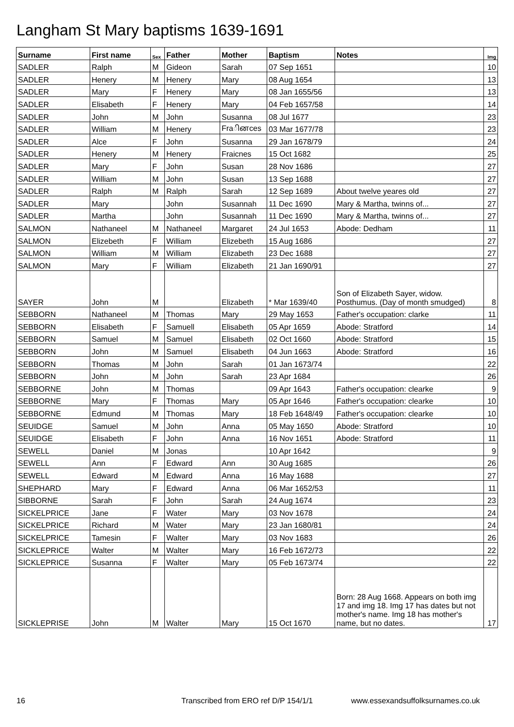Langham St Mary baptisms 1639-1691
| Surname | First name | Sex | Father | Mother | Baptism | Notes | Img |
| --- | --- | --- | --- | --- | --- | --- | --- |
| SADLER | Ralph | M | Gideon | Sarah | 07 Sep 1651 | | 10 |
| SADLER | Henery | M | Henery | Mary | 08 Aug 1654 | | 13 |
| SADLER | Mary | F | Henery | Mary | 08 Jan 1655/56 | | 13 |
| SADLER | Elisabeth | F | Henery | Mary | 04 Feb 1657/58 | | 14 |
| SADLER | John | M | John | Susanna | 08 Jul 1677 | | 23 |
| SADLER | William | M | Henery | Fraினces | 03 Mar 1677/78 | | 23 |
| SADLER | Alce | F | John | Susanna | 29 Jan 1678/79 | | 24 |
| SADLER | Henery | M | Henery | Fraicnes | 15 Oct 1682 | | 25 |
| SADLER | Mary | F | John | Susan | 28 Nov 1686 | | 27 |
| SADLER | William | M | John | Susan | 13 Sep 1688 | | 27 |
| SADLER | Ralph | M | Ralph | Sarah | 12 Sep 1689 | About twelve yeares old | 27 |
| SADLER | Mary | | John | Susannah | 11 Dec 1690 | Mary & Martha, twinns of... | 27 |
| SADLER | Martha | | John | Susannah | 11 Dec 1690 | Mary & Martha, twinns of... | 27 |
| SALMON | Nathaneel | M | Nathaneel | Margaret | 24 Jul 1653 | Abode: Dedham | 11 |
| SALMON | Elizebeth | F | William | Elizebeth | 15 Aug 1686 | | 27 |
| SALMON | William | M | William | Elizabeth | 23 Dec 1688 | | 27 |
| SALMON | Mary | F | William | Elizabeth | 21 Jan 1690/91 | | 27 |
| SAYER | John | M | | Elizabeth | * Mar 1639/40 | Son of Elizabeth Sayer, widow. Posthumus. (Day of month smudged) | 8 |
| SEBBORN | Nathaneel | M | Thomas | Mary | 29 May 1653 | Father's occupation: clarke | 11 |
| SEBBORN | Elisabeth | F | Samuell | Elisabeth | 05 Apr 1659 | Abode: Stratford | 14 |
| SEBBORN | Samuel | M | Samuel | Elisabeth | 02 Oct 1660 | Abode: Stratford | 15 |
| SEBBORN | John | M | Samuel | Elisabeth | 04 Jun 1663 | Abode: Stratford | 16 |
| SEBBORN | Thomas | M | John | Sarah | 01 Jan 1673/74 | | 22 |
| SEBBORN | John | M | John | Sarah | 23 Apr 1684 | | 26 |
| SEBBORNE | John | M | Thomas | | 09 Apr 1643 | Father's occupation: clearke | 9 |
| SEBBORNE | Mary | F | Thomas | Mary | 05 Apr 1646 | Father's occupation: clearke | 10 |
| SEBBORNE | Edmund | M | Thomas | Mary | 18 Feb 1648/49 | Father's occupation: clearke | 10 |
| SEUIDGE | Samuel | M | John | Anna | 05 May 1650 | Abode: Stratford | 10 |
| SEUIDGE | Elisabeth | F | John | Anna | 16 Nov 1651 | Abode: Stratford | 11 |
| SEWELL | Daniel | M | Jonas | | 10 Apr 1642 | | 9 |
| SEWELL | Ann | F | Edward | Ann | 30 Aug 1685 | | 26 |
| SEWELL | Edward | M | Edward | Anna | 16 May 1688 | | 27 |
| SHEPHARD | Mary | F | Edward | Anna | 06 Mar 1652/53 | | 11 |
| SIBBORNE | Sarah | F | John | Sarah | 24 Aug 1674 | | 23 |
| SICKELPRICE | Jane | F | Water | Mary | 03 Nov 1678 | | 24 |
| SICKELPRICE | Richard | M | Water | Mary | 23 Jan 1680/81 | | 24 |
| SICKELPRICE | Tamesin | F | Walter | Mary | 03 Nov 1683 | | 26 |
| SICKLEPRICE | Walter | M | Walter | Mary | 16 Feb 1672/73 | | 22 |
| SICKLEPRICE | Susanna | F | Walter | Mary | 05 Feb 1673/74 | | 22 |
| SICKLEPRISE | John | M | Walter | Mary | 15 Oct 1670 | Born: 28 Aug 1668. Appears on both img 17 and img 18. Img 17 has dates but not mother's name. Img 18 has mother's name, but no dates. | 17 |
16 Transcribed from ERO ref D/P 154/1/1 www.essexandsuffolksurnames.co.uk